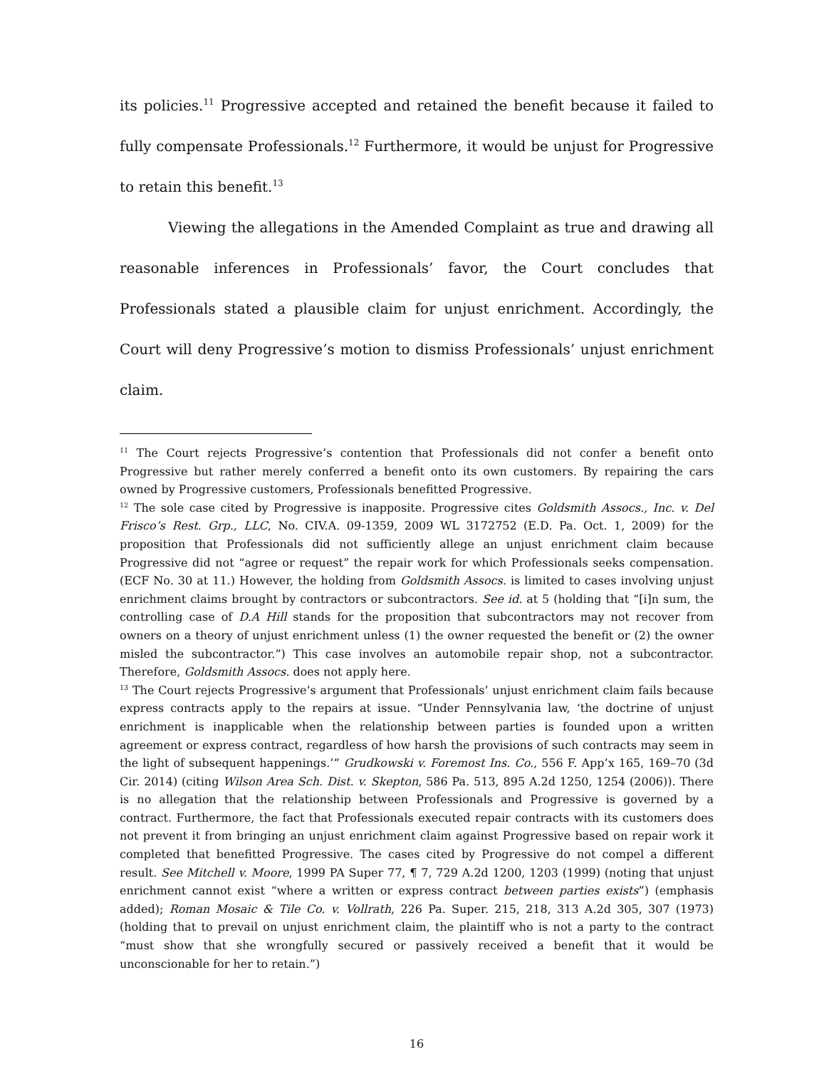its policies.<sup>11</sup> Progressive accepted and retained the benefit because it failed to fully compensate Professionals.<sup>12</sup> Furthermore, it would be unjust for Progressive to retain this benefit.<sup>13</sup>
Viewing the allegations in the Amended Complaint as true and drawing all reasonable inferences in Professionals’ favor, the Court concludes that Professionals stated a plausible claim for unjust enrichment. Accordingly, the Court will deny Progressive’s motion to dismiss Professionals’ unjust enrichment claim.
<sup>11</sup> The Court rejects Progressive’s contention that Professionals did not confer a benefit onto Progressive but rather merely conferred a benefit onto its own customers. By repairing the cars owned by Progressive customers, Professionals benefitted Progressive.
<sup>12</sup> The sole case cited by Progressive is inapposite. Progressive cites Goldsmith Assocs., Inc. v. Del Frisco’s Rest. Grp., LLC, No. CIV.A. 09-1359, 2009 WL 3172752 (E.D. Pa. Oct. 1, 2009) for the proposition that Professionals did not sufficiently allege an unjust enrichment claim because Progressive did not “agree or request” the repair work for which Professionals seeks compensation. (ECF No. 30 at 11.) However, the holding from Goldsmith Assocs. is limited to cases involving unjust enrichment claims brought by contractors or subcontractors. See id. at 5 (holding that “[i]n sum, the controlling case of D.A Hill stands for the proposition that subcontractors may not recover from owners on a theory of unjust enrichment unless (1) the owner requested the benefit or (2) the owner misled the subcontractor.”) This case involves an automobile repair shop, not a subcontractor. Therefore, Goldsmith Assocs. does not apply here.
<sup>13</sup> The Court rejects Progressive’s argument that Professionals’ unjust enrichment claim fails because express contracts apply to the repairs at issue. “Under Pennsylvania law, ‘the doctrine of unjust enrichment is inapplicable when the relationship between parties is founded upon a written agreement or express contract, regardless of how harsh the provisions of such contracts may seem in the light of subsequent happenings.’” Grudkowski v. Foremost Ins. Co., 556 F. App’x 165, 169–70 (3d Cir. 2014) (citing Wilson Area Sch. Dist. v. Skepton, 586 Pa. 513, 895 A.2d 1250, 1254 (2006)). There is no allegation that the relationship between Professionals and Progressive is governed by a contract. Furthermore, the fact that Professionals executed repair contracts with its customers does not prevent it from bringing an unjust enrichment claim against Progressive based on repair work it completed that benefitted Progressive. The cases cited by Progressive do not compel a different result. See Mitchell v. Moore, 1999 PA Super 77, ¶ 7, 729 A.2d 1200, 1203 (1999) (noting that unjust enrichment cannot exist “where a written or express contract between parties exists”) (emphasis added); Roman Mosaic & Tile Co. v. Vollrath, 226 Pa. Super. 215, 218, 313 A.2d 305, 307 (1973) (holding that to prevail on unjust enrichment claim, the plaintiff who is not a party to the contract “must show that she wrongfully secured or passively received a benefit that it would be unconscionable for her to retain.”)
16